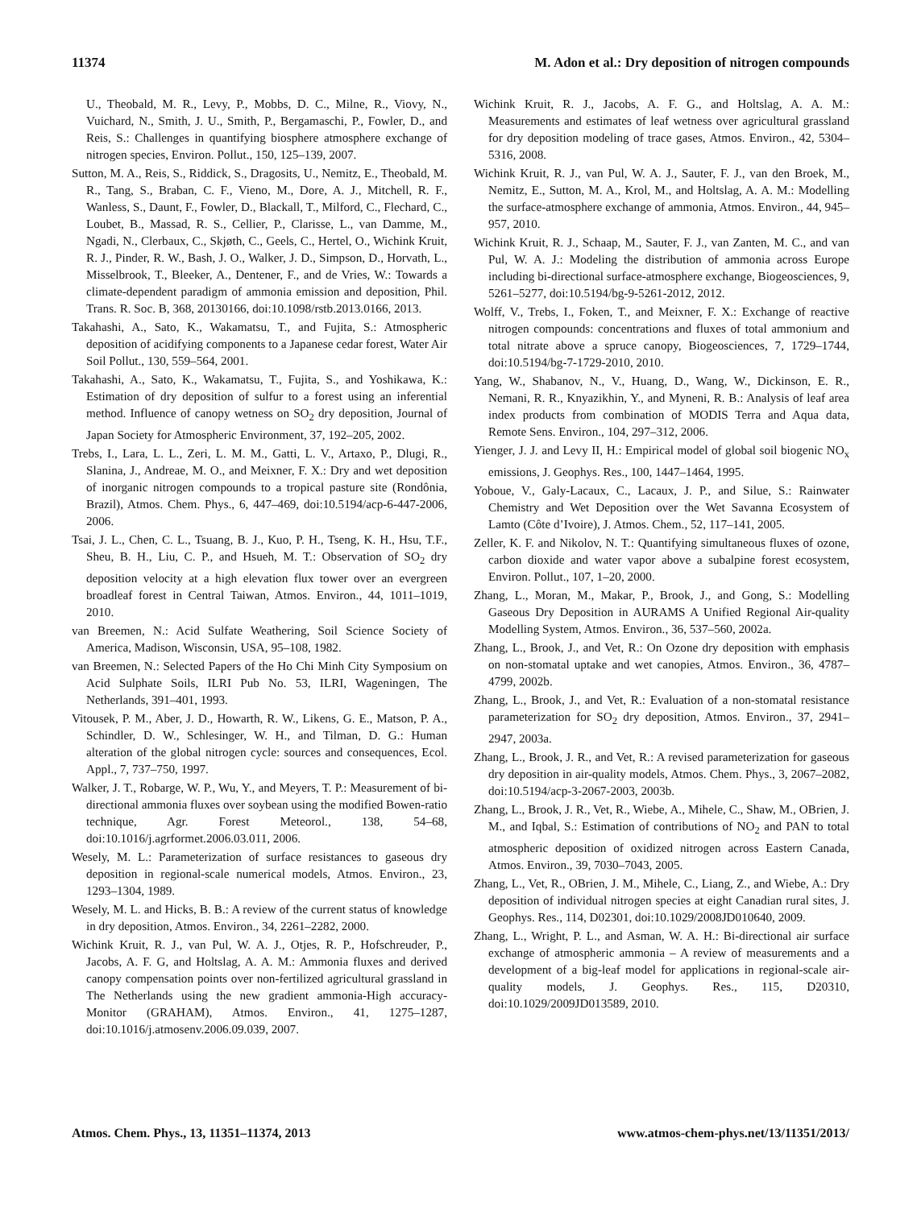11374 M. Adon et al.: Dry deposition of nitrogen compounds
U., Theobald, M. R., Levy, P., Mobbs, D. C., Milne, R., Viovy, N., Vuichard, N., Smith, J. U., Smith, P., Bergamaschi, P., Fowler, D., and Reis, S.: Challenges in quantifying biosphere atmosphere exchange of nitrogen species, Environ. Pollut., 150, 125–139, 2007.
Sutton, M. A., Reis, S., Riddick, S., Dragosits, U., Nemitz, E., Theobald, M. R., Tang, S., Braban, C. F., Vieno, M., Dore, A. J., Mitchell, R. F., Wanless, S., Daunt, F., Fowler, D., Blackall, T., Milford, C., Flechard, C., Loubet, B., Massad, R. S., Cellier, P., Clarisse, L., van Damme, M., Ngadi, N., Clerbaux, C., Skjøth, C., Geels, C., Hertel, O., Wichink Kruit, R. J., Pinder, R. W., Bash, J. O., Walker, J. D., Simpson, D., Horvath, L., Misselbrook, T., Bleeker, A., Dentener, F., and de Vries, W.: Towards a climate-dependent paradigm of ammonia emission and deposition, Phil. Trans. R. Soc. B, 368, 20130166, doi:10.1098/rstb.2013.0166, 2013.
Takahashi, A., Sato, K., Wakamatsu, T., and Fujita, S.: Atmospheric deposition of acidifying components to a Japanese cedar forest, Water Air Soil Pollut., 130, 559–564, 2001.
Takahashi, A., Sato, K., Wakamatsu, T., Fujita, S., and Yoshikawa, K.: Estimation of dry deposition of sulfur to a forest using an inferential method. Influence of canopy wetness on SO<sub>2</sub> dry deposition, Journal of Japan Society for Atmospheric Environment, 37, 192–205, 2002.
Trebs, I., Lara, L. L., Zeri, L. M. M., Gatti, L. V., Artaxo, P., Dlugi, R., Slanina, J., Andreae, M. O., and Meixner, F. X.: Dry and wet deposition of inorganic nitrogen compounds to a tropical pasture site (Rondônia, Brazil), Atmos. Chem. Phys., 6, 447–469, doi:10.5194/acp-6-447-2006, 2006.
Tsai, J. L., Chen, C. L., Tsuang, B. J., Kuo, P. H., Tseng, K. H., Hsu, T.F., Sheu, B. H., Liu, C. P., and Hsueh, M. T.: Observation of SO<sub>2</sub> dry deposition velocity at a high elevation flux tower over an evergreen broadleaf forest in Central Taiwan, Atmos. Environ., 44, 1011–1019, 2010.
van Breemen, N.: Acid Sulfate Weathering, Soil Science Society of America, Madison, Wisconsin, USA, 95–108, 1982.
van Breemen, N.: Selected Papers of the Ho Chi Minh City Symposium on Acid Sulphate Soils, ILRI Pub No. 53, ILRI, Wageningen, The Netherlands, 391–401, 1993.
Vitousek, P. M., Aber, J. D., Howarth, R. W., Likens, G. E., Matson, P. A., Schindler, D. W., Schlesinger, W. H., and Tilman, D. G.: Human alteration of the global nitrogen cycle: sources and consequences, Ecol. Appl., 7, 737–750, 1997.
Walker, J. T., Robarge, W. P., Wu, Y., and Meyers, T. P.: Measurement of bi-directional ammonia fluxes over soybean using the modified Bowen-ratio technique, Agr. Forest Meteorol., 138, 54–68, doi:10.1016/j.agrformet.2006.03.011, 2006.
Wesely, M. L.: Parameterization of surface resistances to gaseous dry deposition in regional-scale numerical models, Atmos. Environ., 23, 1293–1304, 1989.
Wesely, M. L. and Hicks, B. B.: A review of the current status of knowledge in dry deposition, Atmos. Environ., 34, 2261–2282, 2000.
Wichink Kruit, R. J., van Pul, W. A. J., Otjes, R. P., Hofschreuder, P., Jacobs, A. F. G, and Holtslag, A. A. M.: Ammonia fluxes and derived canopy compensation points over non-fertilized agricultural grassland in The Netherlands using the new gradient ammonia-High accuracy-Monitor (GRAHAM), Atmos. Environ., 41, 1275–1287, doi:10.1016/j.atmosenv.2006.09.039, 2007.
Wichink Kruit, R. J., Jacobs, A. F. G., and Holtslag, A. A. M.: Measurements and estimates of leaf wetness over agricultural grassland for dry deposition modeling of trace gases, Atmos. Environ., 42, 5304–5316, 2008.
Wichink Kruit, R. J., van Pul, W. A. J., Sauter, F. J., van den Broek, M., Nemitz, E., Sutton, M. A., Krol, M., and Holtslag, A. A. M.: Modelling the surface-atmosphere exchange of ammonia, Atmos. Environ., 44, 945–957, 2010.
Wichink Kruit, R. J., Schaap, M., Sauter, F. J., van Zanten, M. C., and van Pul, W. A. J.: Modeling the distribution of ammonia across Europe including bi-directional surface-atmosphere exchange, Biogeosciences, 9, 5261–5277, doi:10.5194/bg-9-5261-2012, 2012.
Wolff, V., Trebs, I., Foken, T., and Meixner, F. X.: Exchange of reactive nitrogen compounds: concentrations and fluxes of total ammonium and total nitrate above a spruce canopy, Biogeosciences, 7, 1729–1744, doi:10.5194/bg-7-1729-2010, 2010.
Yang, W., Shabanov, N., V., Huang, D., Wang, W., Dickinson, E. R., Nemani, R. R., Knyazikhin, Y., and Myneni, R. B.: Analysis of leaf area index products from combination of MODIS Terra and Aqua data, Remote Sens. Environ., 104, 297–312, 2006.
Yienger, J. J. and Levy II, H.: Empirical model of global soil biogenic NO<sub>x</sub> emissions, J. Geophys. Res., 100, 1447–1464, 1995.
Yoboue, V., Galy-Lacaux, C., Lacaux, J. P., and Silue, S.: Rainwater Chemistry and Wet Deposition over the Wet Savanna Ecosystem of Lamto (Côte d’Ivoire), J. Atmos. Chem., 52, 117–141, 2005.
Zeller, K. F. and Nikolov, N. T.: Quantifying simultaneous fluxes of ozone, carbon dioxide and water vapor above a subalpine forest ecosystem, Environ. Pollut., 107, 1–20, 2000.
Zhang, L., Moran, M., Makar, P., Brook, J., and Gong, S.: Modelling Gaseous Dry Deposition in AURAMS A Unified Regional Air-quality Modelling System, Atmos. Environ., 36, 537–560, 2002a.
Zhang, L., Brook, J., and Vet, R.: On Ozone dry deposition with emphasis on non-stomatal uptake and wet canopies, Atmos. Environ., 36, 4787–4799, 2002b.
Zhang, L., Brook, J., and Vet, R.: Evaluation of a non-stomatal resistance parameterization for SO<sub>2</sub> dry deposition, Atmos. Environ., 37, 2941–2947, 2003a.
Zhang, L., Brook, J. R., and Vet, R.: A revised parameterization for gaseous dry deposition in air-quality models, Atmos. Chem. Phys., 3, 2067–2082, doi:10.5194/acp-3-2067-2003, 2003b.
Zhang, L., Brook, J. R., Vet, R., Wiebe, A., Mihele, C., Shaw, M., OBrien, J. M., and Iqbal, S.: Estimation of contributions of NO<sub>2</sub> and PAN to total atmospheric deposition of oxidized nitrogen across Eastern Canada, Atmos. Environ., 39, 7030–7043, 2005.
Zhang, L., Vet, R., OBrien, J. M., Mihele, C., Liang, Z., and Wiebe, A.: Dry deposition of individual nitrogen species at eight Canadian rural sites, J. Geophys. Res., 114, D02301, doi:10.1029/2008JD010640, 2009.
Zhang, L., Wright, P. L., and Asman, W. A. H.: Bi-directional air surface exchange of atmospheric ammonia – A review of measurements and a development of a big-leaf model for applications in regional-scale air-quality models, J. Geophys. Res., 115, D20310, doi:10.1029/2009JD013589, 2010.
Atmos. Chem. Phys., 13, 11351–11374, 2013 www.atmos-chem-phys.net/13/11351/2013/